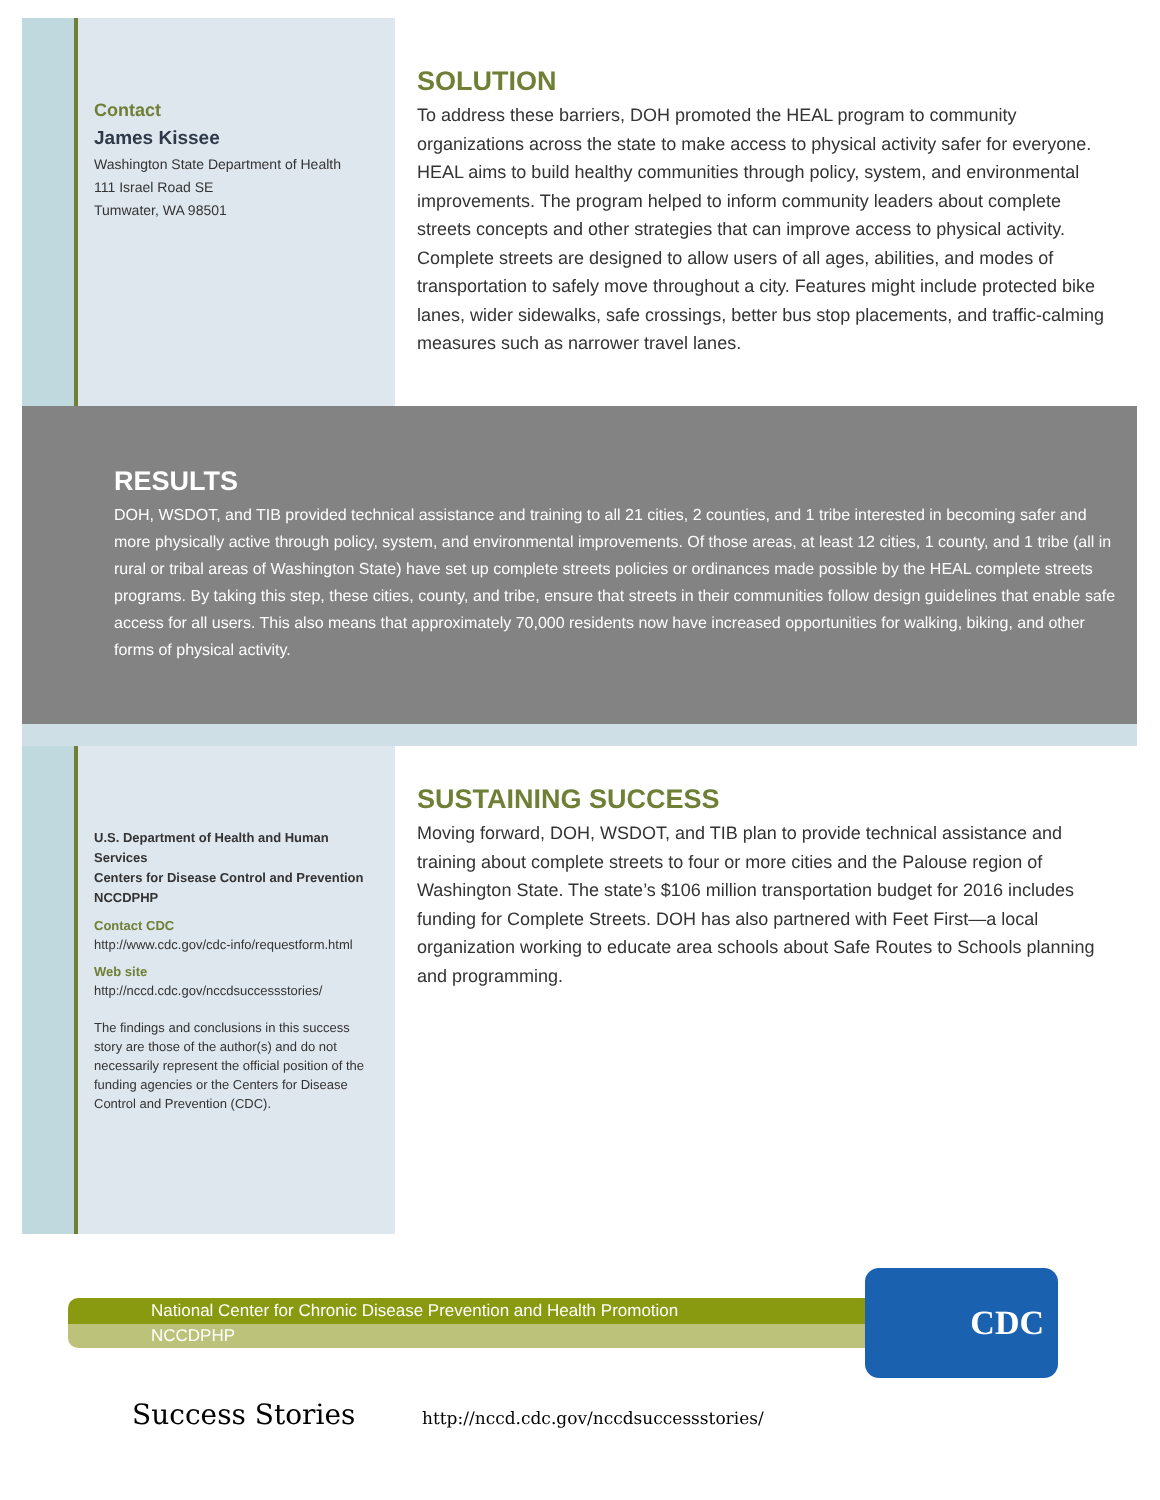Contact
James Kissee
Washington State Department of Health
111 Israel Road SE
Tumwater, WA 98501
SOLUTION
To address these barriers, DOH promoted the HEAL program to community organizations across the state to make access to physical activity safer for everyone. HEAL aims to build healthy communities through policy, system, and environmental improvements. The program helped to inform community leaders about complete streets concepts and other strategies that can improve access to physical activity. Complete streets are designed to allow users of all ages, abilities, and modes of transportation to safely move throughout a city. Features might include protected bike lanes, wider sidewalks, safe crossings, better bus stop placements, and traffic-calming measures such as narrower travel lanes.
RESULTS
DOH, WSDOT, and TIB provided technical assistance and training to all 21 cities, 2 counties, and 1 tribe interested in becoming safer and more physically active through policy, system, and environmental improvements. Of those areas, at least 12 cities, 1 county, and 1 tribe (all in rural or tribal areas of Washington State) have set up complete streets policies or ordinances made possible by the HEAL complete streets programs. By taking this step, these cities, county, and tribe, ensure that streets in their communities follow design guidelines that enable safe access for all users. This also means that approximately 70,000 residents now have increased opportunities for walking, biking, and other forms of physical activity.
U.S. Department of Health and Human Services
Centers for Disease Control and Prevention
NCCDPHP
Contact CDC
http://www.cdc.gov/cdc-info/requestform.html
Web site
http://nccd.cdc.gov/nccdsuccessstories/
The findings and conclusions in this success story are those of the author(s) and do not necessarily represent the official position of the funding agencies or the Centers for Disease Control and Prevention (CDC).
SUSTAINING SUCCESS
Moving forward, DOH, WSDOT, and TIB plan to provide technical assistance and training about complete streets to four or more cities and the Palouse region of Washington State. The state’s $106 million transportation budget for 2016 includes funding for Complete Streets. DOH has also partnered with Feet First—a local organization working to educate area schools about Safe Routes to Schools planning and programming.
National Center for Chronic Disease Prevention and Health Promotion
NCCDPHP
CDC
Success Stories
http://nccd.cdc.gov/nccdsuccessstories/